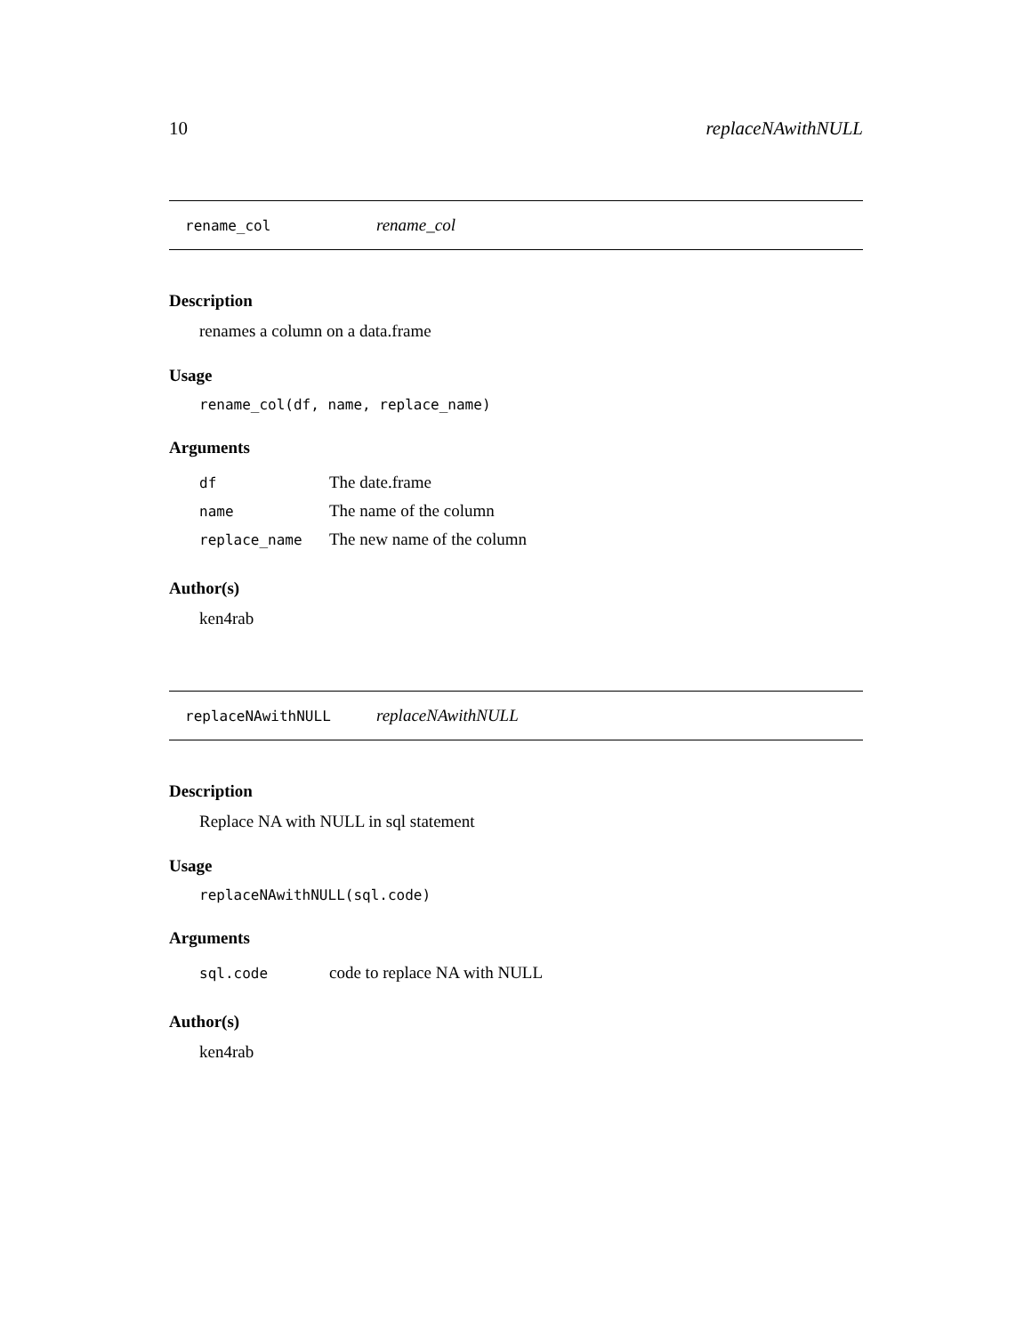10 replaceNAwithNULL
rename_col rename_col
Description
renames a column on a data.frame
Usage
rename_col(df, name, replace_name)
Arguments
| df | The date.frame |
| name | The name of the column |
| replace_name | The new name of the column |
Author(s)
ken4rab
replaceNAwithNULL replaceNAwithNULL
Description
Replace NA with NULL in sql statement
Usage
replaceNAwithNULL(sql.code)
Arguments
| sql.code | code to replace NA with NULL |
Author(s)
ken4rab